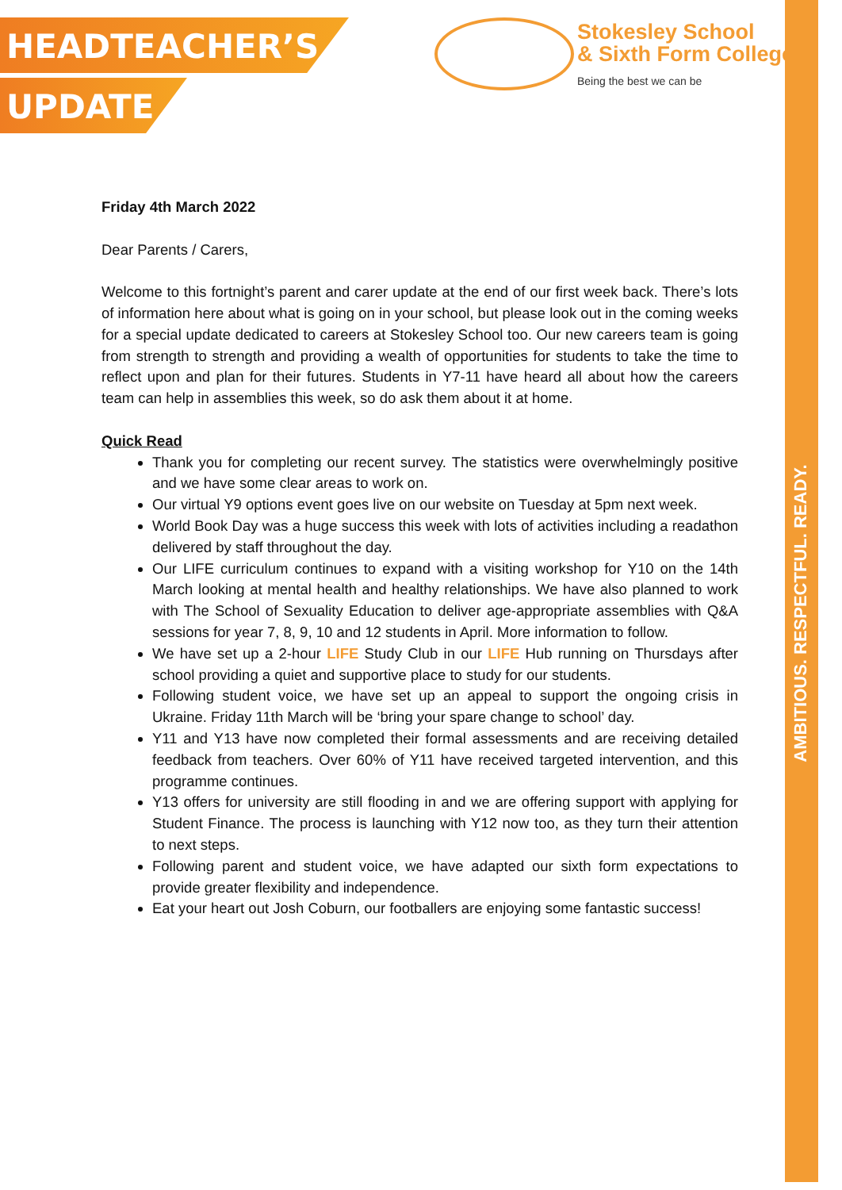HEADTEACHER’S
UPDATE
Stokesley School
& Sixth Form College
Being the best we can be
AMBITIOUS. RESPECTFUL. READY.
Friday 4th March 2022
Dear Parents / Carers,
Welcome to this fortnight’s parent and carer update at the end of our first week back. There’s lots of information here about what is going on in your school, but please look out in the coming weeks for a special update dedicated to careers at Stokesley School too. Our new careers team is going from strength to strength and providing a wealth of opportunities for students to take the time to reflect upon and plan for their futures. Students in Y7-11 have heard all about how the careers team can help in assemblies this week, so do ask them about it at home.
Quick Read
Thank you for completing our recent survey. The statistics were overwhelmingly positive and we have some clear areas to work on.
Our virtual Y9 options event goes live on our website on Tuesday at 5pm next week.
World Book Day was a huge success this week with lots of activities including a readathon delivered by staff throughout the day.
Our LIFE curriculum continues to expand with a visiting workshop for Y10 on the 14th March looking at mental health and healthy relationships. We have also planned to work with The School of Sexuality Education to deliver age-appropriate assemblies with Q&A sessions for year 7, 8, 9, 10 and 12 students in April. More information to follow.
We have set up a 2-hour LIFE Study Club in our LIFE Hub running on Thursdays after school providing a quiet and supportive place to study for our students.
Following student voice, we have set up an appeal to support the ongoing crisis in Ukraine. Friday 11th March will be ‘bring your spare change to school’ day.
Y11 and Y13 have now completed their formal assessments and are receiving detailed feedback from teachers. Over 60% of Y11 have received targeted intervention, and this programme continues.
Y13 offers for university are still flooding in and we are offering support with applying for Student Finance. The process is launching with Y12 now too, as they turn their attention to next steps.
Following parent and student voice, we have adapted our sixth form expectations to provide greater flexibility and independence.
Eat your heart out Josh Coburn, our footballers are enjoying some fantastic success!